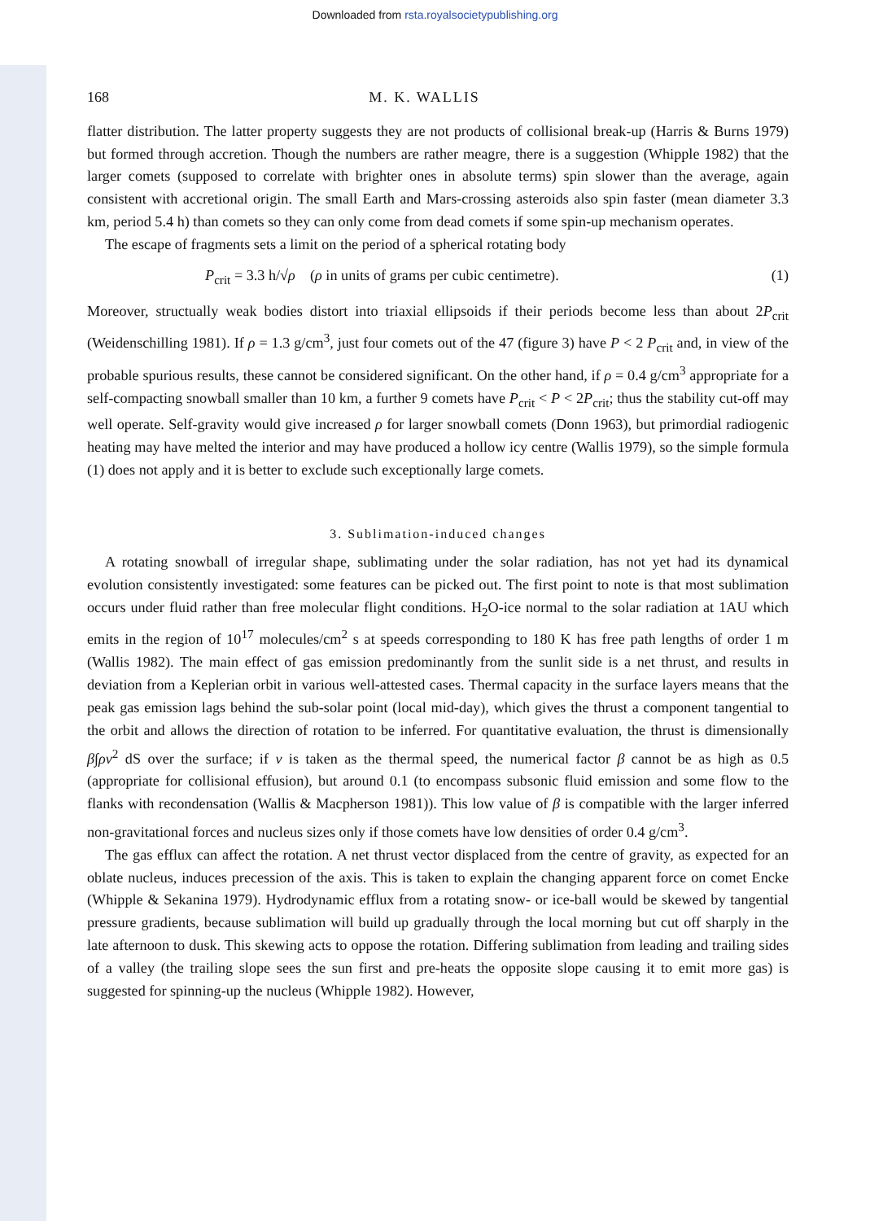Downloaded from rsta.royalsocietypublishing.org
168 M. K. WALLIS
flatter distribution. The latter property suggests they are not products of collisional break-up (Harris & Burns 1979) but formed through accretion. Though the numbers are rather meagre, there is a suggestion (Whipple 1982) that the larger comets (supposed to correlate with brighter ones in absolute terms) spin slower than the average, again consistent with accretional origin. The small Earth and Mars-crossing asteroids also spin faster (mean diameter 3.3 km, period 5.4 h) than comets so they can only come from dead comets if some spin-up mechanism operates.
The escape of fragments sets a limit on the period of a spherical rotating body
P<sub>crit</sub> = 3.3 h/√ρ (ρ in units of grams per cubic centimetre). (1)
Moreover, structually weak bodies distort into triaxial ellipsoids if their periods become less than about 2P<sub>crit</sub> (Weidenschilling 1981). If ρ = 1.3 g/cm<sup>3</sup>, just four comets out of the 47 (figure 3) have P < 2 P<sub>crit</sub> and, in view of the probable spurious results, these cannot be considered significant. On the other hand, if ρ = 0.4 g/cm<sup>3</sup> appropriate for a self-compacting snowball smaller than 10 km, a further 9 comets have P<sub>crit</sub> < P < 2P<sub>crit</sub>; thus the stability cut-off may well operate. Self-gravity would give increased ρ for larger snowball comets (Donn 1963), but primordial radiogenic heating may have melted the interior and may have produced a hollow icy centre (Wallis 1979), so the simple formula (1) does not apply and it is better to exclude such exceptionally large comets.
3. Sublimation-induced changes
A rotating snowball of irregular shape, sublimating under the solar radiation, has not yet had its dynamical evolution consistently investigated: some features can be picked out. The first point to note is that most sublimation occurs under fluid rather than free molecular flight conditions. H<sub>2</sub>O-ice normal to the solar radiation at 1AU which emits in the region of 10<sup>17</sup> molecules/cm<sup>2</sup> s at speeds corresponding to 180 K has free path lengths of order 1 m (Wallis 1982). The main effect of gas emission predominantly from the sunlit side is a net thrust, and results in deviation from a Keplerian orbit in various well-attested cases. Thermal capacity in the surface layers means that the peak gas emission lags behind the sub-solar point (local mid-day), which gives the thrust a component tangential to the orbit and allows the direction of rotation to be inferred. For quantitative evaluation, the thrust is dimensionally β∫ρv<sup>2</sup> dS over the surface; if v is taken as the thermal speed, the numerical factor β cannot be as high as 0.5 (appropriate for collisional effusion), but around 0.1 (to encompass subsonic fluid emission and some flow to the flanks with recondensation (Wallis & Macpherson 1981)). This low value of β is compatible with the larger inferred non-gravitational forces and nucleus sizes only if those comets have low densities of order 0.4 g/cm<sup>3</sup>.
The gas efflux can affect the rotation. A net thrust vector displaced from the centre of gravity, as expected for an oblate nucleus, induces precession of the axis. This is taken to explain the changing apparent force on comet Encke (Whipple & Sekanina 1979). Hydrodynamic efflux from a rotating snow- or ice-ball would be skewed by tangential pressure gradients, because sublimation will build up gradually through the local morning but cut off sharply in the late afternoon to dusk. This skewing acts to oppose the rotation. Differing sublimation from leading and trailing sides of a valley (the trailing slope sees the sun first and pre-heats the opposite slope causing it to emit more gas) is suggested for spinning-up the nucleus (Whipple 1982). However,